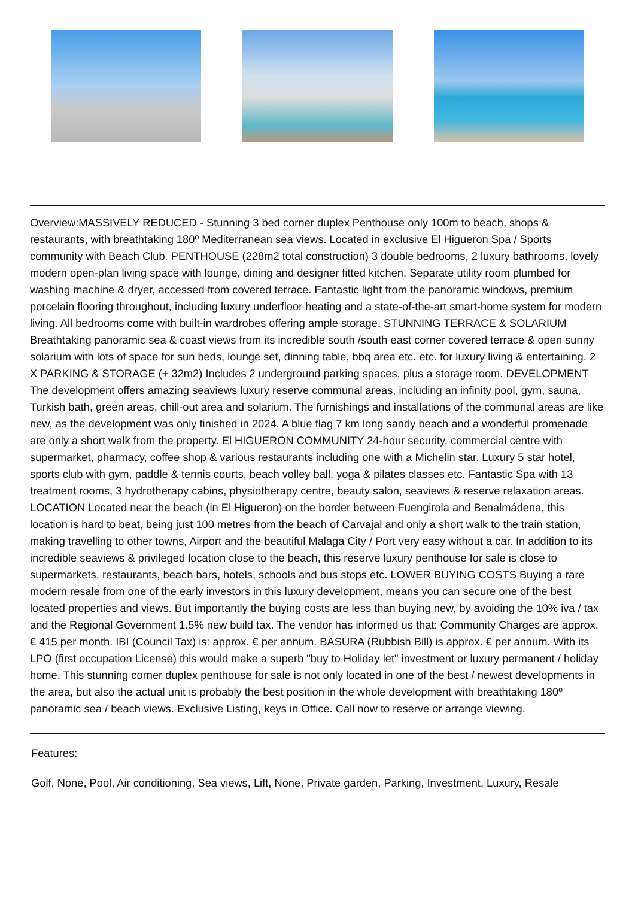Overview:MASSIVELY REDUCED - Stunning 3 bed corner duplex Penthouse only 100m to beach, shops & restaurants, with breathtaking 180º Mediterranean sea views. Located in exclusive El Higueron Spa / Sports community with Beach Club. PENTHOUSE (228m2 total construction) 3 double bedrooms, 2 luxury bathrooms, lovely modern open-plan living space with lounge, dining and designer fitted kitchen. Separate utility room plumbed for washing machine & dryer, accessed from covered terrace. Fantastic light from the panoramic windows, premium porcelain flooring throughout, including luxury underfloor heating and a state-of-the-art smart-home system for modern living. All bedrooms come with built-in wardrobes offering ample storage. STUNNING TERRACE & SOLARIUM Breathtaking panoramic sea & coast views from its incredible south /south east corner covered terrace & open sunny solarium with lots of space for sun beds, lounge set, dinning table, bbq area etc. etc. for luxury living & entertaining. 2 X PARKING & STORAGE (+ 32m2) Includes 2 underground parking spaces, plus a storage room. DEVELOPMENT The development offers amazing seaviews luxury reserve communal areas, including an infinity pool, gym, sauna, Turkish bath, green areas, chill-out area and solarium. The furnishings and installations of the communal areas are like new, as the development was only finished in 2024. A blue flag 7 km long sandy beach and a wonderful promenade are only a short walk from the property. El HIGUERON COMMUNITY 24-hour security, commercial centre with supermarket, pharmacy, coffee shop & various restaurants including one with a Michelin star. Luxury 5 star hotel, sports club with gym, paddle & tennis courts, beach volley ball, yoga & pilates classes etc. Fantastic Spa with 13 treatment rooms, 3 hydrotherapy cabins, physiotherapy centre, beauty salon, seaviews & reserve relaxation areas. LOCATION Located near the beach (in El Higueron) on the border between Fuengirola and Benalmádena, this location is hard to beat, being just 100 metres from the beach of Carvajal and only a short walk to the train station, making travelling to other towns, Airport and the beautiful Malaga City / Port very easy without a car. In addition to its incredible seaviews & privileged location close to the beach, this reserve luxury penthouse for sale is close to supermarkets, restaurants, beach bars, hotels, schools and bus stops etc. LOWER BUYING COSTS Buying a rare modern resale from one of the early investors in this luxury development, means you can secure one of the best located properties and views. But importantly the buying costs are less than buying new, by avoiding the 10% iva / tax and the Regional Government 1.5% new build tax. The vendor has informed us that: Community Charges are approx. € 415 per month. IBI (Council Tax) is: approx. € per annum. BASURA (Rubbish Bill) is approx. € per annum. With its LPO (first occupation License) this would make a superb "buy to Holiday let" investment or luxury permanent / holiday home. This stunning corner duplex penthouse for sale is not only located in one of the best / newest developments in the area, but also the actual unit is probably the best position in the whole development with breathtaking 180º panoramic sea / beach views. Exclusive Listing, keys in Office. Call now to reserve or arrange viewing.
Features:
Golf, None, Pool, Air conditioning, Sea views, Lift, None, Private garden, Parking, Investment, Luxury, Resale